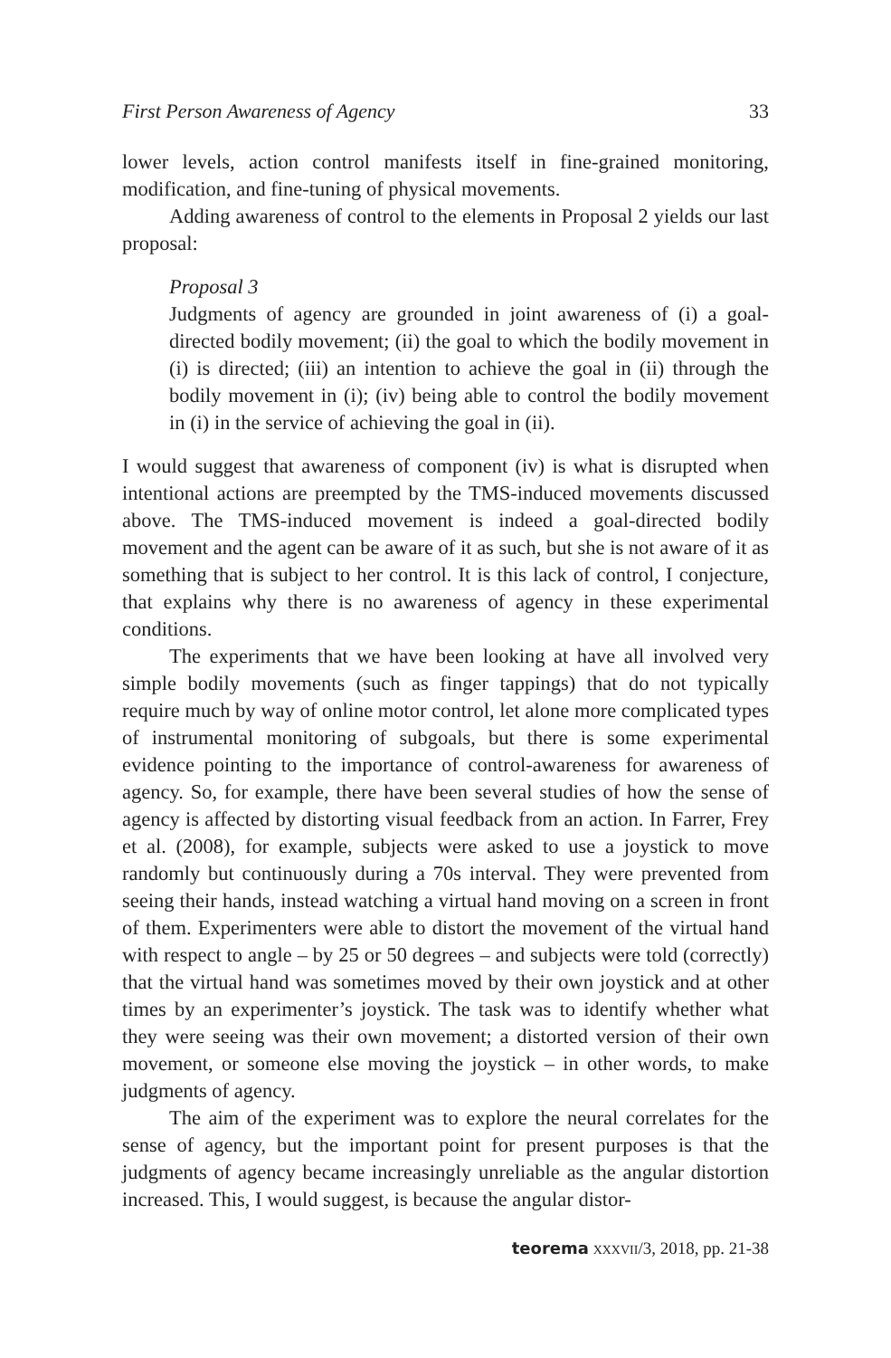First Person Awareness of Agency 33
lower levels, action control manifests itself in fine-grained monitoring, modification, and fine-tuning of physical movements.
Adding awareness of control to the elements in Proposal 2 yields our last proposal:
Proposal 3
Judgments of agency are grounded in joint awareness of (i) a goal-directed bodily movement; (ii) the goal to which the bodily movement in (i) is directed; (iii) an intention to achieve the goal in (ii) through the bodily movement in (i); (iv) being able to control the bodily movement in (i) in the service of achieving the goal in (ii).
I would suggest that awareness of component (iv) is what is disrupted when intentional actions are preempted by the TMS-induced movements discussed above. The TMS-induced movement is indeed a goal-directed bodily movement and the agent can be aware of it as such, but she is not aware of it as something that is subject to her control. It is this lack of control, I conjecture, that explains why there is no awareness of agency in these experimental conditions.
The experiments that we have been looking at have all involved very simple bodily movements (such as finger tappings) that do not typically require much by way of online motor control, let alone more complicated types of instrumental monitoring of subgoals, but there is some experimental evidence pointing to the importance of control-awareness for awareness of agency. So, for example, there have been several studies of how the sense of agency is affected by distorting visual feedback from an action. In Farrer, Frey et al. (2008), for example, subjects were asked to use a joystick to move randomly but continuously during a 70s interval. They were prevented from seeing their hands, instead watching a virtual hand moving on a screen in front of them. Experimenters were able to distort the movement of the virtual hand with respect to angle – by 25 or 50 degrees – and subjects were told (correctly) that the virtual hand was sometimes moved by their own joystick and at other times by an experimenter’s joystick. The task was to identify whether what they were seeing was their own movement; a distorted version of their own movement, or someone else moving the joystick – in other words, to make judgments of agency.
The aim of the experiment was to explore the neural correlates for the sense of agency, but the important point for present purposes is that the judgments of agency became increasingly unreliable as the angular distortion increased. This, I would suggest, is because the angular distor-
teorema XXXVII/3, 2018, pp. 21-38